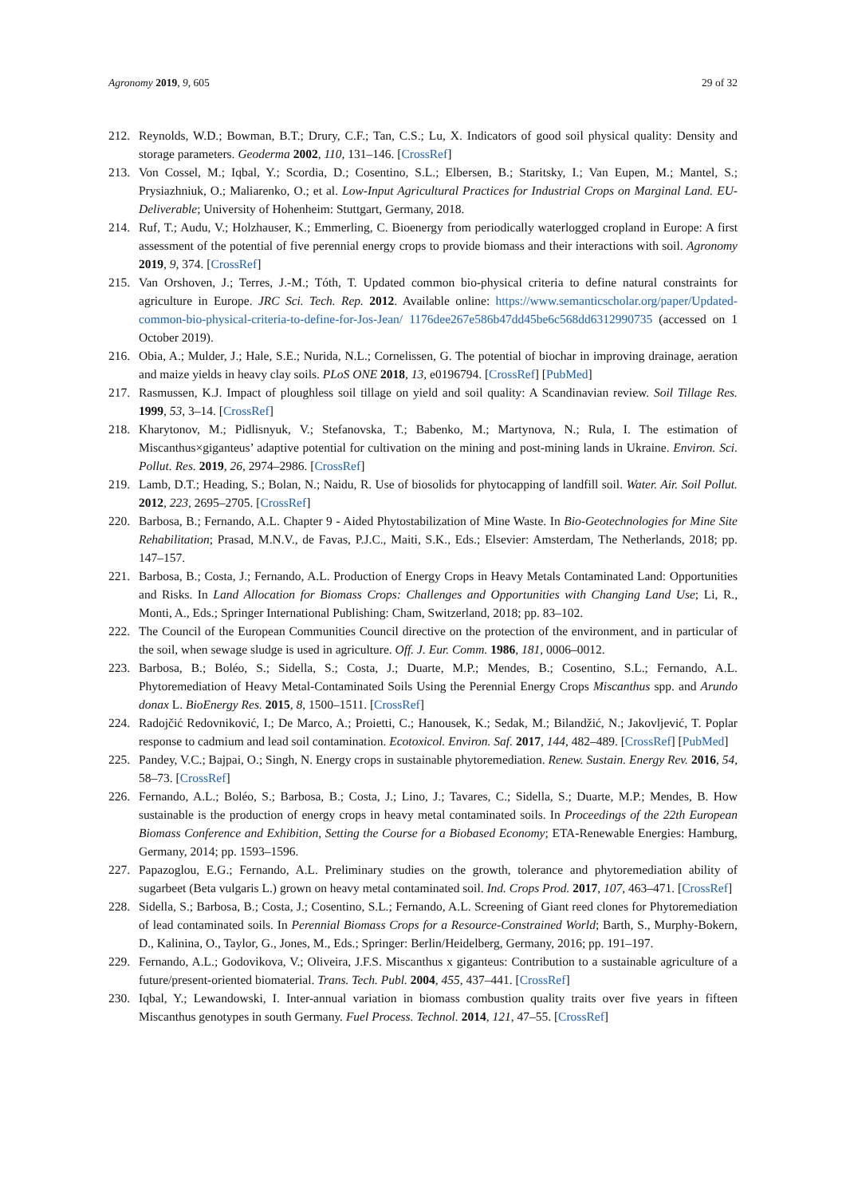Agronomy 2019, 9, 605 29 of 32
212. Reynolds, W.D.; Bowman, B.T.; Drury, C.F.; Tan, C.S.; Lu, X. Indicators of good soil physical quality: Density and storage parameters. Geoderma 2002, 110, 131–146. [CrossRef]
213. Von Cossel, M.; Iqbal, Y.; Scordia, D.; Cosentino, S.L.; Elbersen, B.; Staritsky, I.; Van Eupen, M.; Mantel, S.; Prysiazhniuk, O.; Maliarenko, O.; et al. Low-Input Agricultural Practices for Industrial Crops on Marginal Land. EU-Deliverable; University of Hohenheim: Stuttgart, Germany, 2018.
214. Ruf, T.; Audu, V.; Holzhauser, K.; Emmerling, C. Bioenergy from periodically waterlogged cropland in Europe: A first assessment of the potential of five perennial energy crops to provide biomass and their interactions with soil. Agronomy 2019, 9, 374. [CrossRef]
215. Van Orshoven, J.; Terres, J.-M.; Tóth, T. Updated common bio-physical criteria to define natural constraints for agriculture in Europe. JRC Sci. Tech. Rep. 2012. Available online: https://www.semanticscholar.org/paper/Updated-common-bio-physical-criteria-to-define-for-Jos-Jean/ 1176dee267e586b47dd45be6c568dd6312990735 (accessed on 1 October 2019).
216. Obia, A.; Mulder, J.; Hale, S.E.; Nurida, N.L.; Cornelissen, G. The potential of biochar in improving drainage, aeration and maize yields in heavy clay soils. PLoS ONE 2018, 13, e0196794. [CrossRef] [PubMed]
217. Rasmussen, K.J. Impact of ploughless soil tillage on yield and soil quality: A Scandinavian review. Soil Tillage Res. 1999, 53, 3–14. [CrossRef]
218. Kharytonov, M.; Pidlisnyuk, V.; Stefanovska, T.; Babenko, M.; Martynova, N.; Rula, I. The estimation of Miscanthus×giganteus’ adaptive potential for cultivation on the mining and post-mining lands in Ukraine. Environ. Sci. Pollut. Res. 2019, 26, 2974–2986. [CrossRef]
219. Lamb, D.T.; Heading, S.; Bolan, N.; Naidu, R. Use of biosolids for phytocapping of landfill soil. Water. Air. Soil Pollut. 2012, 223, 2695–2705. [CrossRef]
220. Barbosa, B.; Fernando, A.L. Chapter 9 - Aided Phytostabilization of Mine Waste. In Bio-Geotechnologies for Mine Site Rehabilitation; Prasad, M.N.V., de Favas, P.J.C., Maiti, S.K., Eds.; Elsevier: Amsterdam, The Netherlands, 2018; pp. 147–157.
221. Barbosa, B.; Costa, J.; Fernando, A.L. Production of Energy Crops in Heavy Metals Contaminated Land: Opportunities and Risks. In Land Allocation for Biomass Crops: Challenges and Opportunities with Changing Land Use; Li, R., Monti, A., Eds.; Springer International Publishing: Cham, Switzerland, 2018; pp. 83–102.
222. The Council of the European Communities Council directive on the protection of the environment, and in particular of the soil, when sewage sludge is used in agriculture. Off. J. Eur. Comm. 1986, 181, 0006–0012.
223. Barbosa, B.; Boléo, S.; Sidella, S.; Costa, J.; Duarte, M.P.; Mendes, B.; Cosentino, S.L.; Fernando, A.L. Phytoremediation of Heavy Metal-Contaminated Soils Using the Perennial Energy Crops Miscanthus spp. and Arundo donax L. BioEnergy Res. 2015, 8, 1500–1511. [CrossRef]
224. Radojčić Redovniković, I.; De Marco, A.; Proietti, C.; Hanousek, K.; Sedak, M.; Bilandžić, N.; Jakovljević, T. Poplar response to cadmium and lead soil contamination. Ecotoxicol. Environ. Saf. 2017, 144, 482–489. [CrossRef] [PubMed]
225. Pandey, V.C.; Bajpai, O.; Singh, N. Energy crops in sustainable phytoremediation. Renew. Sustain. Energy Rev. 2016, 54, 58–73. [CrossRef]
226. Fernando, A.L.; Boléo, S.; Barbosa, B.; Costa, J.; Lino, J.; Tavares, C.; Sidella, S.; Duarte, M.P.; Mendes, B. How sustainable is the production of energy crops in heavy metal contaminated soils. In Proceedings of the 22th European Biomass Conference and Exhibition, Setting the Course for a Biobased Economy; ETA-Renewable Energies: Hamburg, Germany, 2014; pp. 1593–1596.
227. Papazoglou, E.G.; Fernando, A.L. Preliminary studies on the growth, tolerance and phytoremediation ability of sugarbeet (Beta vulgaris L.) grown on heavy metal contaminated soil. Ind. Crops Prod. 2017, 107, 463–471. [CrossRef]
228. Sidella, S.; Barbosa, B.; Costa, J.; Cosentino, S.L.; Fernando, A.L. Screening of Giant reed clones for Phytoremediation of lead contaminated soils. In Perennial Biomass Crops for a Resource-Constrained World; Barth, S., Murphy-Bokern, D., Kalinina, O., Taylor, G., Jones, M., Eds.; Springer: Berlin/Heidelberg, Germany, 2016; pp. 191–197.
229. Fernando, A.L.; Godovikova, V.; Oliveira, J.F.S. Miscanthus x giganteus: Contribution to a sustainable agriculture of a future/present-oriented biomaterial. Trans. Tech. Publ. 2004, 455, 437–441. [CrossRef]
230. Iqbal, Y.; Lewandowski, I. Inter-annual variation in biomass combustion quality traits over five years in fifteen Miscanthus genotypes in south Germany. Fuel Process. Technol. 2014, 121, 47–55. [CrossRef]